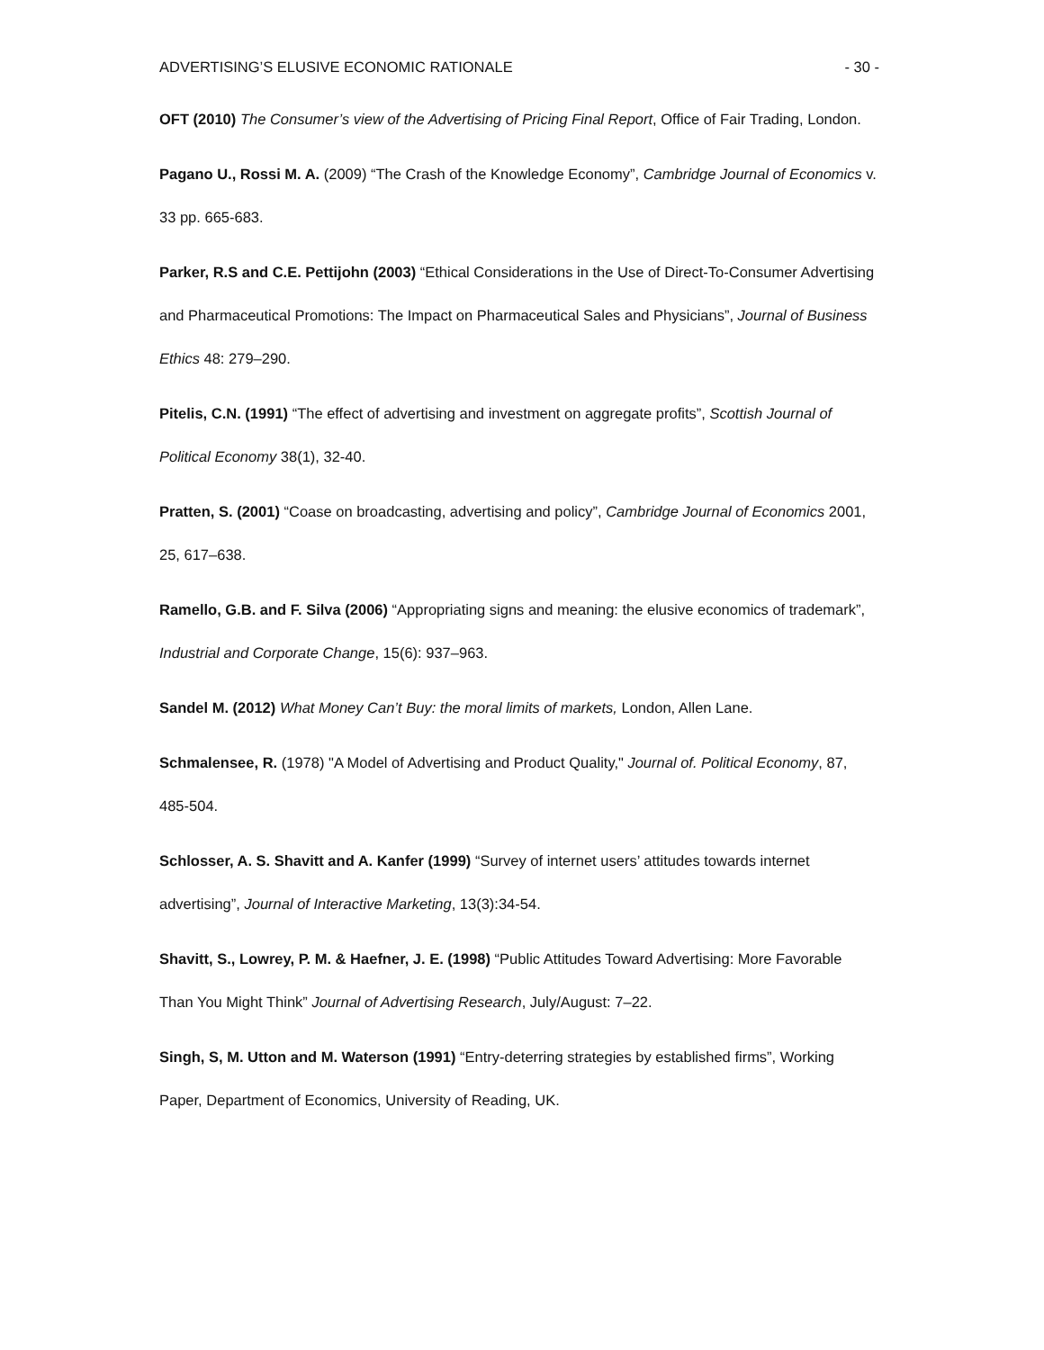ADVERTISING’S ELUSIVE ECONOMIC RATIONALE - 30 -
OFT (2010) The Consumer’s view of the Advertising of Pricing Final Report, Office of Fair Trading, London.
Pagano U., Rossi M. A. (2009) “The Crash of the Knowledge Economy”, Cambridge Journal of Economics v. 33 pp. 665-683.
Parker, R.S and C.E. Pettijohn (2003) “Ethical Considerations in the Use of Direct-To-Consumer Advertising and Pharmaceutical Promotions: The Impact on Pharmaceutical Sales and Physicians”, Journal of Business Ethics 48: 279–290.
Pitelis, C.N. (1991) “The effect of advertising and investment on aggregate profits”, Scottish Journal of Political Economy 38(1), 32-40.
Pratten, S. (2001) “Coase on broadcasting, advertising and policy”, Cambridge Journal of Economics 2001, 25, 617–638.
Ramello, G.B. and F. Silva (2006) “Appropriating signs and meaning: the elusive economics of trademark”, Industrial and Corporate Change, 15(6): 937–963.
Sandel M. (2012) What Money Can’t Buy: the moral limits of markets, London, Allen Lane.
Schmalensee, R. (1978) "A Model of Advertising and Product Quality," Journal of. Political Economy, 87, 485-504.
Schlosser, A. S. Shavitt and A. Kanfer (1999) “Survey of internet users’ attitudes towards internet advertising”, Journal of Interactive Marketing, 13(3):34-54.
Shavitt, S., Lowrey, P. M. & Haefner, J. E. (1998) “Public Attitudes Toward Advertising: More Favorable Than You Might Think” Journal of Advertising Research, July/August: 7–22.
Singh, S, M. Utton and M. Waterson (1991) “Entry-deterring strategies by established firms”, Working Paper, Department of Economics, University of Reading, UK.